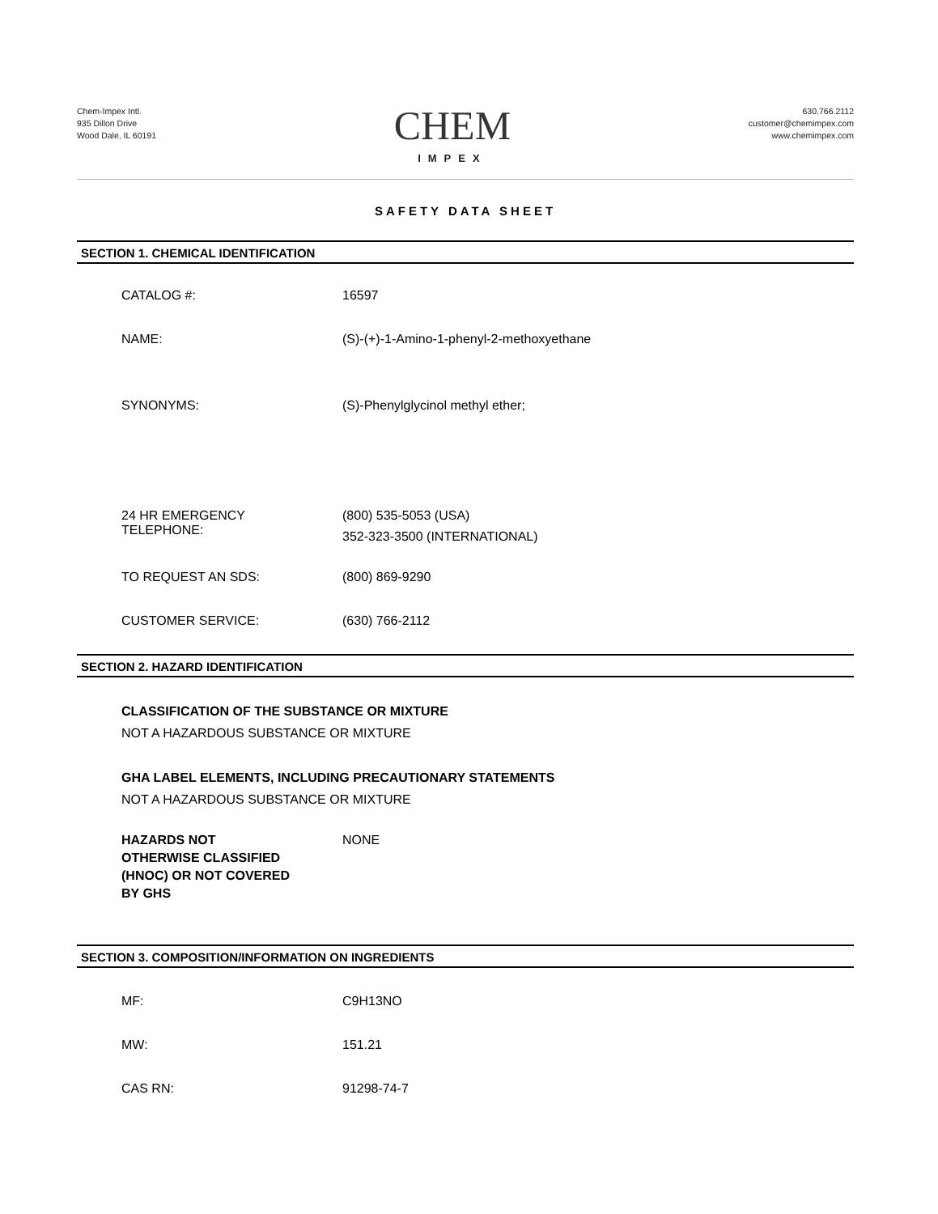Chem-Impex Intl.
935 Dillon Drive
Wood Dale, IL 60191
CHEM
IMPEX
630.766.2112
customer@chemimpex.com
www.chemimpex.com
SAFETY DATA SHEET
SECTION 1. CHEMICAL IDENTIFICATION
CATALOG #: 16597
NAME: (S)-(+)-1-Amino-1-phenyl-2-methoxyethane
SYNONYMS: (S)-Phenylglycinol methyl ether;
24 HR EMERGENCY
TELEPHONE:
(800) 535-5053 (USA)
352-323-3500 (INTERNATIONAL)
TO REQUEST AN SDS: (800) 869-9290
CUSTOMER SERVICE: (630) 766-2112
SECTION 2. HAZARD IDENTIFICATION
CLASSIFICATION OF THE SUBSTANCE OR MIXTURE
NOT A HAZARDOUS SUBSTANCE OR MIXTURE
GHA LABEL ELEMENTS, INCLUDING PRECAUTIONARY STATEMENTS
NOT A HAZARDOUS SUBSTANCE OR MIXTURE
HAZARDS NOT
OTHERWISE CLASSIFIED
(HNOC) OR NOT COVERED
BY GHS
NONE
SECTION 3. COMPOSITION/INFORMATION ON INGREDIENTS
MF: C9H13NO
MW: 151.21
CAS RN: 91298-74-7